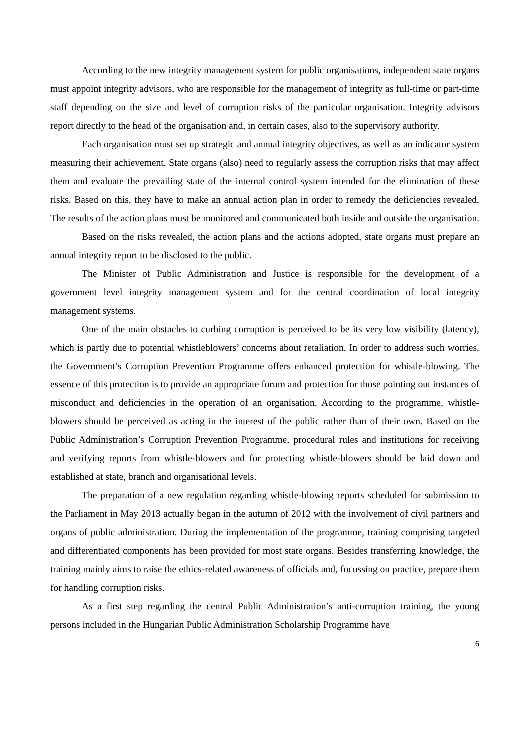According to the new integrity management system for public organisations, independent state organs must appoint integrity advisors, who are responsible for the management of integrity as full-time or part-time staff depending on the size and level of corruption risks of the particular organisation. Integrity advisors report directly to the head of the organisation and, in certain cases, also to the supervisory authority.
Each organisation must set up strategic and annual integrity objectives, as well as an indicator system measuring their achievement. State organs (also) need to regularly assess the corruption risks that may affect them and evaluate the prevailing state of the internal control system intended for the elimination of these risks. Based on this, they have to make an annual action plan in order to remedy the deficiencies revealed. The results of the action plans must be monitored and communicated both inside and outside the organisation.
Based on the risks revealed, the action plans and the actions adopted, state organs must prepare an annual integrity report to be disclosed to the public.
The Minister of Public Administration and Justice is responsible for the development of a government level integrity management system and for the central coordination of local integrity management systems.
One of the main obstacles to curbing corruption is perceived to be its very low visibility (latency), which is partly due to potential whistleblowers’ concerns about retaliation. In order to address such worries, the Government’s Corruption Prevention Programme offers enhanced protection for whistle-blowing. The essence of this protection is to provide an appropriate forum and protection for those pointing out instances of misconduct and deficiencies in the operation of an organisation. According to the programme, whistle-blowers should be perceived as acting in the interest of the public rather than of their own. Based on the Public Administration’s Corruption Prevention Programme, procedural rules and institutions for receiving and verifying reports from whistle-blowers and for protecting whistle-blowers should be laid down and established at state, branch and organisational levels.
The preparation of a new regulation regarding whistle-blowing reports scheduled for submission to the Parliament in May 2013 actually began in the autumn of 2012 with the involvement of civil partners and organs of public administration. During the implementation of the programme, training comprising targeted and differentiated components has been provided for most state organs. Besides transferring knowledge, the training mainly aims to raise the ethics-related awareness of officials and, focussing on practice, prepare them for handling corruption risks.
As a first step regarding the central Public Administration’s anti-corruption training, the young persons included in the Hungarian Public Administration Scholarship Programme have
6